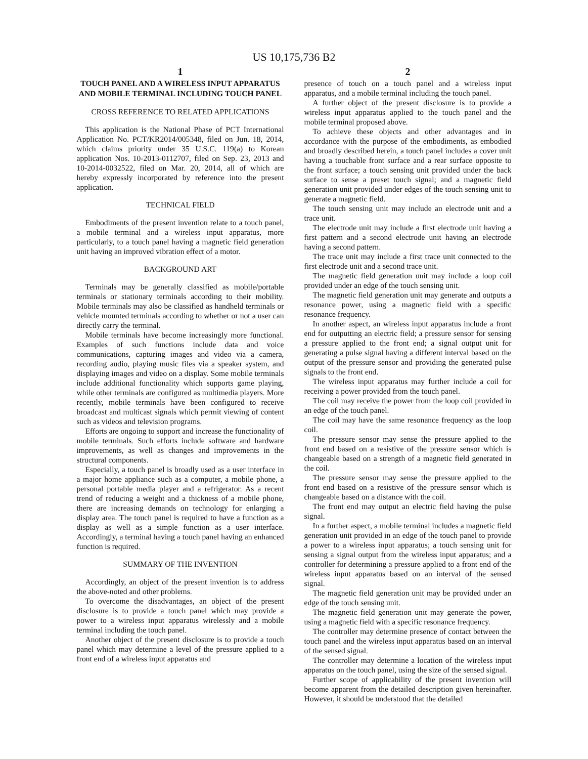US 10,175,736 B2
1
TOUCH PANEL AND A WIRELESS INPUT APPARATUS AND MOBILE TERMINAL INCLUDING TOUCH PANEL
CROSS REFERENCE TO RELATED APPLICATIONS
This application is the National Phase of PCT International Application No. PCT/KR2014/005348, filed on Jun. 18, 2014, which claims priority under 35 U.S.C. 119(a) to Korean application Nos. 10-2013-0112707, filed on Sep. 23, 2013 and 10-2014-0032522, filed on Mar. 20, 2014, all of which are hereby expressly incorporated by reference into the present application.
TECHNICAL FIELD
Embodiments of the present invention relate to a touch panel, a mobile terminal and a wireless input apparatus, more particularly, to a touch panel having a magnetic field generation unit having an improved vibration effect of a motor.
BACKGROUND ART
Terminals may be generally classified as mobile/portable terminals or stationary terminals according to their mobility. Mobile terminals may also be classified as handheld terminals or vehicle mounted terminals according to whether or not a user can directly carry the terminal.
Mobile terminals have become increasingly more functional. Examples of such functions include data and voice communications, capturing images and video via a camera, recording audio, playing music files via a speaker system, and displaying images and video on a display. Some mobile terminals include additional functionality which supports game playing, while other terminals are configured as multimedia players. More recently, mobile terminals have been configured to receive broadcast and multicast signals which permit viewing of content such as videos and television programs.
Efforts are ongoing to support and increase the functionality of mobile terminals. Such efforts include software and hardware improvements, as well as changes and improvements in the structural components.
Especially, a touch panel is broadly used as a user interface in a major home appliance such as a computer, a mobile phone, a personal portable media player and a refrigerator. As a recent trend of reducing a weight and a thickness of a mobile phone, there are increasing demands on technology for enlarging a display area. The touch panel is required to have a function as a display as well as a simple function as a user interface. Accordingly, a terminal having a touch panel having an enhanced function is required.
SUMMARY OF THE INVENTION
Accordingly, an object of the present invention is to address the above-noted and other problems.
To overcome the disadvantages, an object of the present disclosure is to provide a touch panel which may provide a power to a wireless input apparatus wirelessly and a mobile terminal including the touch panel.
Another object of the present disclosure is to provide a touch panel which may determine a level of the pressure applied to a front end of a wireless input apparatus and
2
presence of touch on a touch panel and a wireless input apparatus, and a mobile terminal including the touch panel.
A further object of the present disclosure is to provide a wireless input apparatus applied to the touch panel and the mobile terminal proposed above.
To achieve these objects and other advantages and in accordance with the purpose of the embodiments, as embodied and broadly described herein, a touch panel includes a cover unit having a touchable front surface and a rear surface opposite to the front surface; a touch sensing unit provided under the back surface to sense a preset touch signal; and a magnetic field generation unit provided under edges of the touch sensing unit to generate a magnetic field.
The touch sensing unit may include an electrode unit and a trace unit.
The electrode unit may include a first electrode unit having a first pattern and a second electrode unit having an electrode having a second pattern.
The trace unit may include a first trace unit connected to the first electrode unit and a second trace unit.
The magnetic field generation unit may include a loop coil provided under an edge of the touch sensing unit.
The magnetic field generation unit may generate and outputs a resonance power, using a magnetic field with a specific resonance frequency.
In another aspect, an wireless input apparatus include a front end for outputting an electric field; a pressure sensor for sensing a pressure applied to the front end; a signal output unit for generating a pulse signal having a different interval based on the output of the pressure sensor and providing the generated pulse signals to the front end.
The wireless input apparatus may further include a coil for receiving a power provided from the touch panel.
The coil may receive the power from the loop coil provided in an edge of the touch panel.
The coil may have the same resonance frequency as the loop coil.
The pressure sensor may sense the pressure applied to the front end based on a resistive of the pressure sensor which is changeable based on a strength of a magnetic field generated in the coil.
The pressure sensor may sense the pressure applied to the front end based on a resistive of the pressure sensor which is changeable based on a distance with the coil.
The front end may output an electric field having the pulse signal.
In a further aspect, a mobile terminal includes a magnetic field generation unit provided in an edge of the touch panel to provide a power to a wireless input apparatus; a touch sensing unit for sensing a signal output from the wireless input apparatus; and a controller for determining a pressure applied to a front end of the wireless input apparatus based on an interval of the sensed signal.
The magnetic field generation unit may be provided under an edge of the touch sensing unit.
The magnetic field generation unit may generate the power, using a magnetic field with a specific resonance frequency.
The controller may determine presence of contact between the touch panel and the wireless input apparatus based on an interval of the sensed signal.
The controller may determine a location of the wireless input apparatus on the touch panel, using the size of the sensed signal.
Further scope of applicability of the present invention will become apparent from the detailed description given hereinafter. However, it should be understood that the detailed